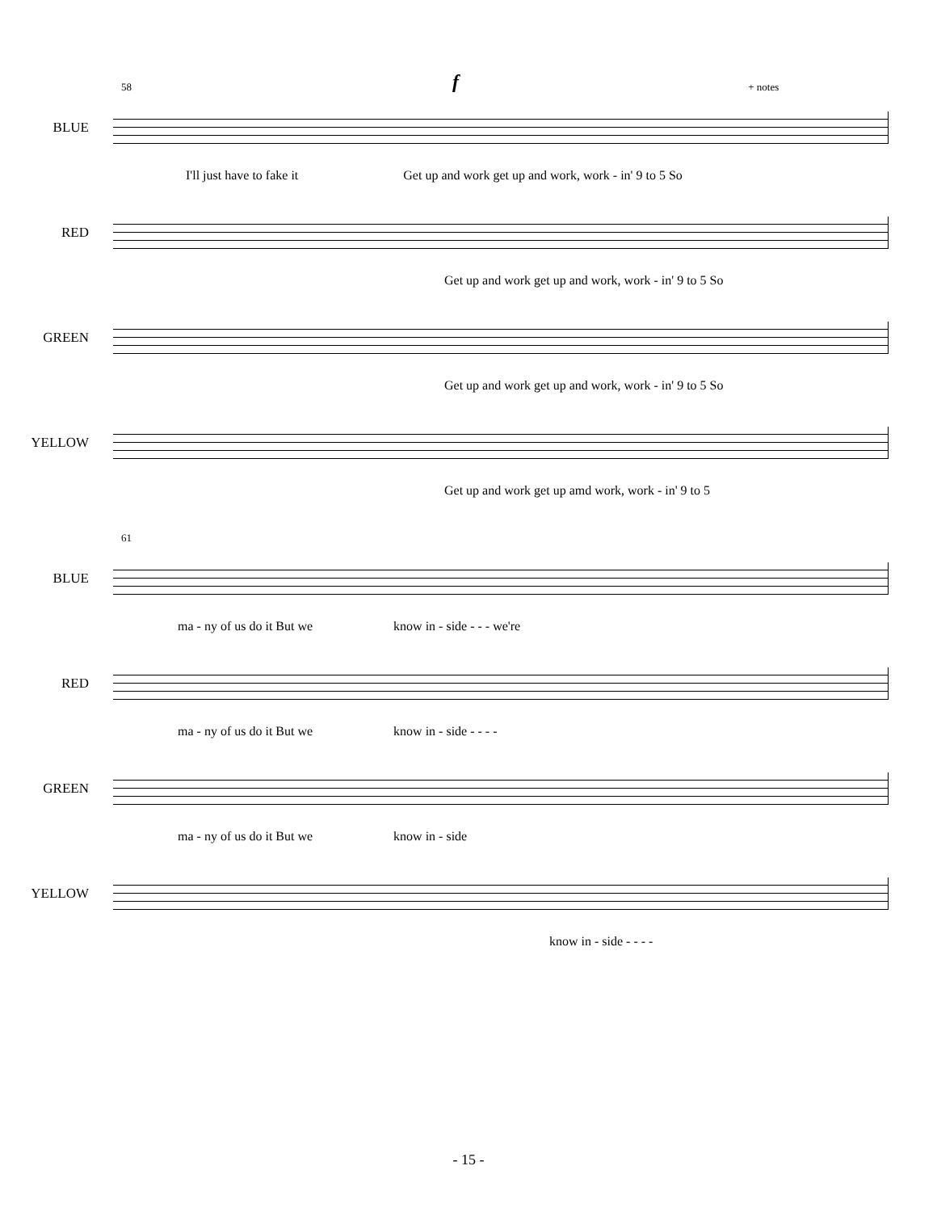58 + notes
BLUE
f
I'll just have to fake it Get up and work get up and work, work - in' 9 to 5 So
RED
Get up and work get up and work, work - in' 9 to 5 So
GREEN
Get up and work get up and work, work - in' 9 to 5 So
YELLOW
Get up and work get up amd work, work - in' 9 to 5
61
BLUE
ma - ny of us do it But we know in - side - - - we're
RED
ma - ny of us do it But we know in - side - - - -
GREEN
ma - ny of us do it But we know in - side
YELLOW
know in - side - - - -
- 15 -